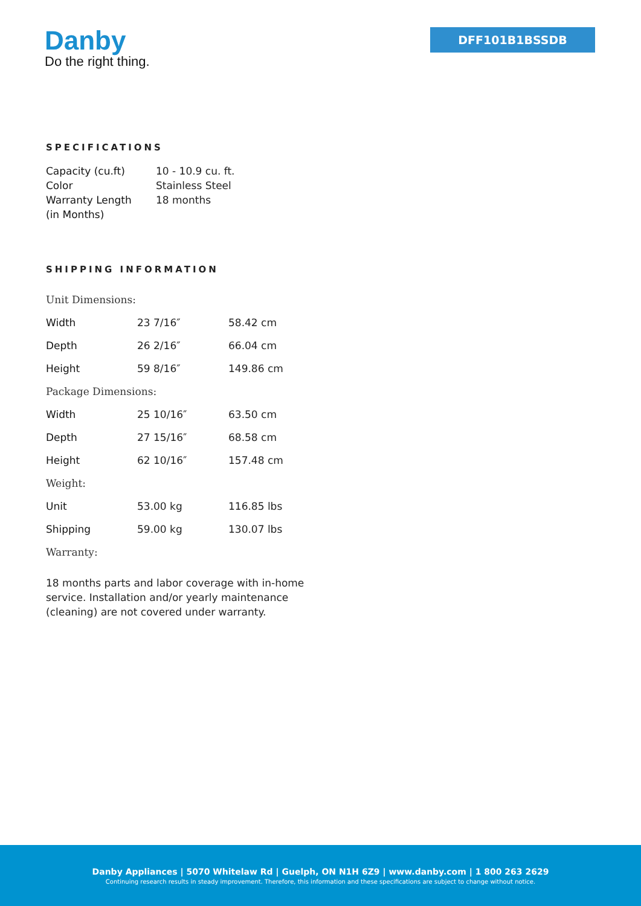Danby
Do the right thing.
DFF101B1BSSDB
SPECIFICATIONS
| Capacity (cu.ft) | 10 - 10.9 cu. ft. |
| Color | Stainless Steel |
| Warranty Length (in Months) | 18 months |
SHIPPING INFORMATION
| Unit Dimensions: | | |
| Width | 23 7/16″ | 58.42 cm |
| Depth | 26 2/16″ | 66.04 cm |
| Height | 59 8/16″ | 149.86 cm |
| Package Dimensions: | | |
| Width | 25 10/16″ | 63.50 cm |
| Depth | 27 15/16″ | 68.58 cm |
| Height | 62 10/16″ | 157.48 cm |
| Weight: | | |
| Unit | 53.00 kg | 116.85 lbs |
| Shipping | 59.00 kg | 130.07 lbs |
| Warranty: | | |
18 months parts and labor coverage with in-home service. Installation and/or yearly maintenance (cleaning) are not covered under warranty.
Danby Appliances | 5070 Whitelaw Rd | Guelph, ON N1H 6Z9 | www.danby.com | 1 800 263 2629
Continuing research results in steady improvement. Therefore, this information and these specifications are subject to change without notice.